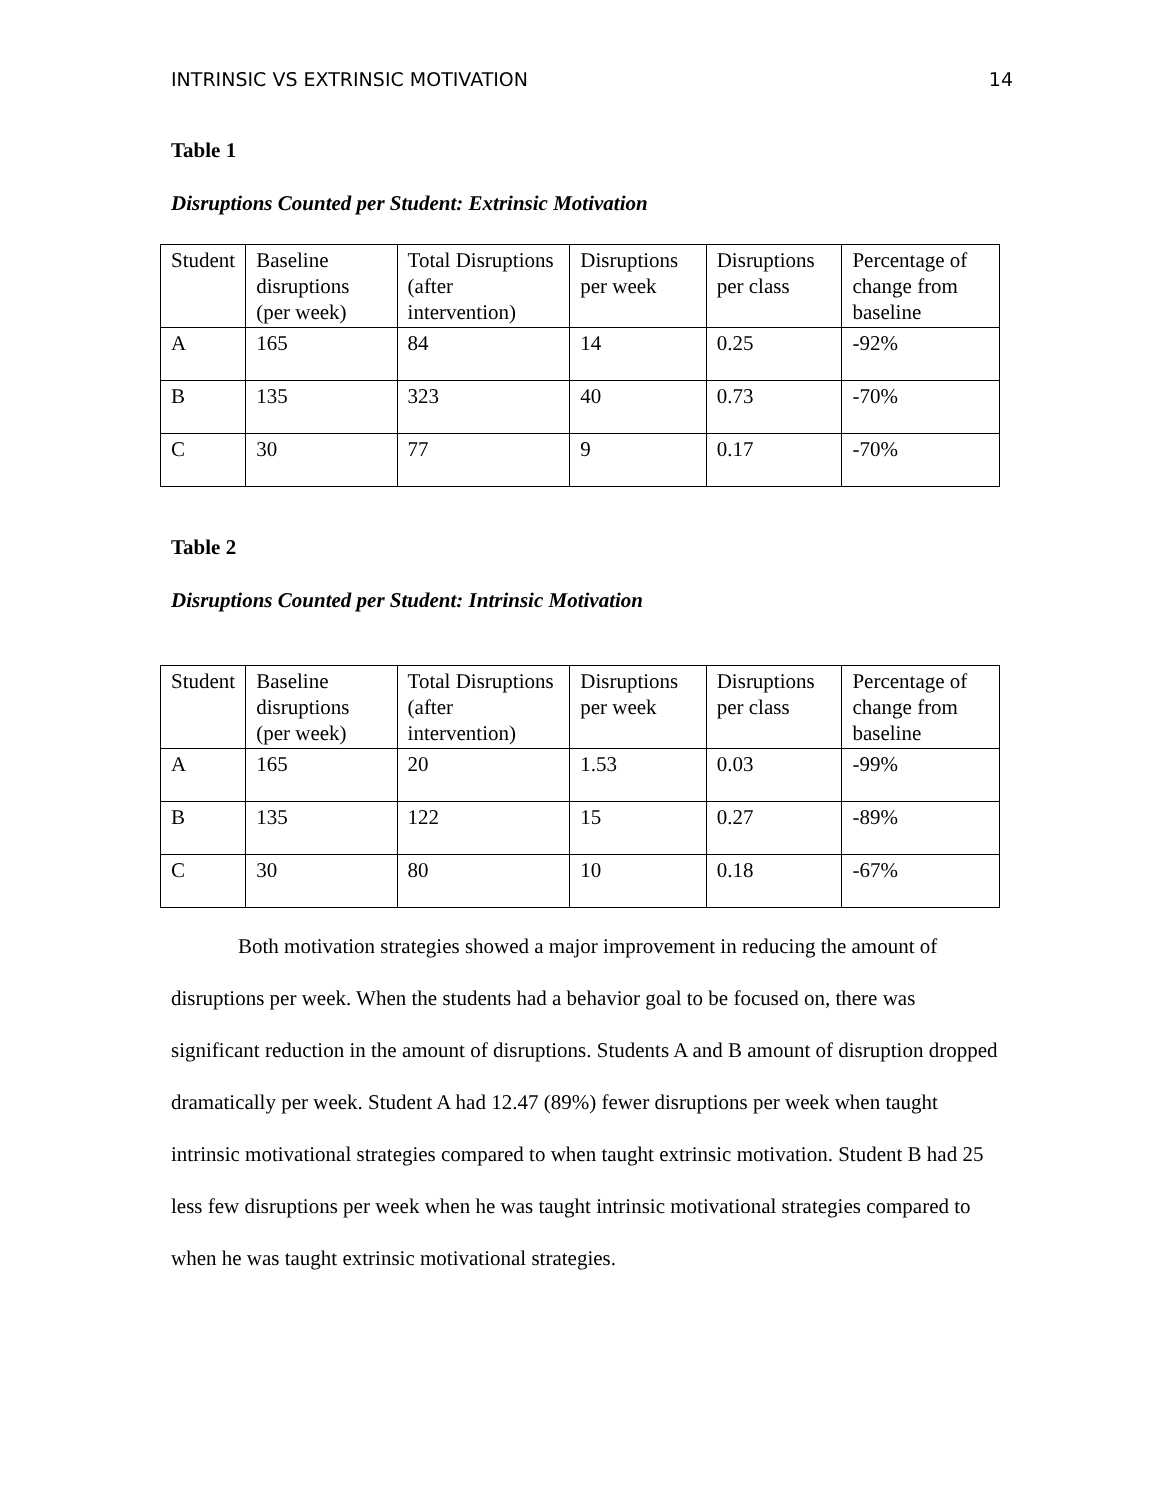INTRINSIC VS EXTRINSIC MOTIVATION 14
Table 1
Disruptions Counted per Student: Extrinsic Motivation
| Student | Baseline disruptions (per week) | Total Disruptions (after intervention) | Disruptions per week | Disruptions per class | Percentage of change from baseline |
| A | 165 | 84 | 14 | 0.25 | -92% |
| B | 135 | 323 | 40 | 0.73 | -70% |
| C | 30 | 77 | 9 | 0.17 | -70% |
Table 2
Disruptions Counted per Student: Intrinsic Motivation
| Student | Baseline disruptions (per week) | Total Disruptions (after intervention) | Disruptions per week | Disruptions per class | Percentage of change from baseline |
| A | 165 | 20 | 1.53 | 0.03 | -99% |
| B | 135 | 122 | 15 | 0.27 | -89% |
| C | 30 | 80 | 10 | 0.18 | -67% |
Both motivation strategies showed a major improvement in reducing the amount of disruptions per week. When the students had a behavior goal to be focused on, there was significant reduction in the amount of disruptions. Students A and B amount of disruption dropped dramatically per week. Student A had 12.47 (89%) fewer disruptions per week when taught intrinsic motivational strategies compared to when taught extrinsic motivation. Student B had 25 less few disruptions per week when he was taught intrinsic motivational strategies compared to when he was taught extrinsic motivational strategies.